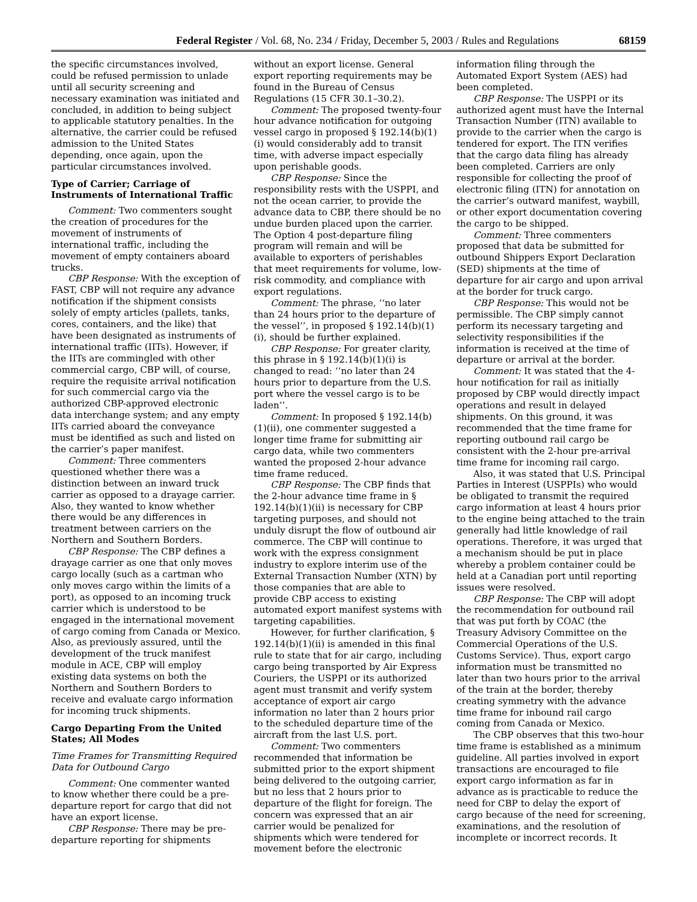Federal Register / Vol. 68, No. 234 / Friday, December 5, 2003 / Rules and Regulations 68159
the specific circumstances involved, could be refused permission to unlade until all security screening and necessary examination was initiated and concluded, in addition to being subject to applicable statutory penalties. In the alternative, the carrier could be refused admission to the United States depending, once again, upon the particular circumstances involved.
Type of Carrier; Carriage of Instruments of International Traffic
Comment: Two commenters sought the creation of procedures for the movement of instruments of international traffic, including the movement of empty containers aboard trucks.
CBP Response: With the exception of FAST, CBP will not require any advance notification if the shipment consists solely of empty articles (pallets, tanks, cores, containers, and the like) that have been designated as instruments of international traffic (IITs). However, if the IITs are commingled with other commercial cargo, CBP will, of course, require the requisite arrival notification for such commercial cargo via the authorized CBP-approved electronic data interchange system; and any empty IITs carried aboard the conveyance must be identified as such and listed on the carrier’s paper manifest.
Comment: Three commenters questioned whether there was a distinction between an inward truck carrier as opposed to a drayage carrier. Also, they wanted to know whether there would be any differences in treatment between carriers on the Northern and Southern Borders.
CBP Response: The CBP defines a drayage carrier as one that only moves cargo locally (such as a cartman who only moves cargo within the limits of a port), as opposed to an incoming truck carrier which is understood to be engaged in the international movement of cargo coming from Canada or Mexico. Also, as previously assured, until the development of the truck manifest module in ACE, CBP will employ existing data systems on both the Northern and Southern Borders to receive and evaluate cargo information for incoming truck shipments.
Cargo Departing From the United States; All Modes
Time Frames for Transmitting Required Data for Outbound Cargo
Comment: One commenter wanted to know whether there could be a pre-departure report for cargo that did not have an export license.
CBP Response: There may be pre-departure reporting for shipments
without an export license. General export reporting requirements may be found in the Bureau of Census Regulations (15 CFR 30.1–30.2).
Comment: The proposed twenty-four hour advance notification for outgoing vessel cargo in proposed § 192.14(b)(1)(i) would considerably add to transit time, with adverse impact especially upon perishable goods.
CBP Response: Since the responsibility rests with the USPPI, and not the ocean carrier, to provide the advance data to CBP, there should be no undue burden placed upon the carrier. The Option 4 post-departure filing program will remain and will be available to exporters of perishables that meet requirements for volume, low-risk commodity, and compliance with export regulations.
Comment: The phrase, ‘‘no later than 24 hours prior to the departure of the vessel’’, in proposed § 192.14(b)(1)(i), should be further explained.
CBP Response: For greater clarity, this phrase in § 192.14(b)(1)(i) is changed to read: ‘‘no later than 24 hours prior to departure from the U.S. port where the vessel cargo is to be laden’’.
Comment: In proposed § 192.14(b)(1)(ii), one commenter suggested a longer time frame for submitting air cargo data, while two commenters wanted the proposed 2-hour advance time frame reduced.
CBP Response: The CBP finds that the 2-hour advance time frame in § 192.14(b)(1)(ii) is necessary for CBP targeting purposes, and should not unduly disrupt the flow of outbound air commerce. The CBP will continue to work with the express consignment industry to explore interim use of the External Transaction Number (XTN) by those companies that are able to provide CBP access to existing automated export manifest systems with targeting capabilities.
However, for further clarification, § 192.14(b)(1)(ii) is amended in this final rule to state that for air cargo, including cargo being transported by Air Express Couriers, the USPPI or its authorized agent must transmit and verify system acceptance of export air cargo information no later than 2 hours prior to the scheduled departure time of the aircraft from the last U.S. port.
Comment: Two commenters recommended that information be submitted prior to the export shipment being delivered to the outgoing carrier, but no less that 2 hours prior to departure of the flight for foreign. The concern was expressed that an air carrier would be penalized for shipments which were tendered for movement before the electronic
information filing through the Automated Export System (AES) had been completed.
CBP Response: The USPPI or its authorized agent must have the Internal Transaction Number (ITN) available to provide to the carrier when the cargo is tendered for export. The ITN verifies that the cargo data filing has already been completed. Carriers are only responsible for collecting the proof of electronic filing (ITN) for annotation on the carrier’s outward manifest, waybill, or other export documentation covering the cargo to be shipped.
Comment: Three commenters proposed that data be submitted for outbound Shippers Export Declaration (SED) shipments at the time of departure for air cargo and upon arrival at the border for truck cargo.
CBP Response: This would not be permissible. The CBP simply cannot perform its necessary targeting and selectivity responsibilities if the information is received at the time of departure or arrival at the border.
Comment: It was stated that the 4-hour notification for rail as initially proposed by CBP would directly impact operations and result in delayed shipments. On this ground, it was recommended that the time frame for reporting outbound rail cargo be consistent with the 2-hour pre-arrival time frame for incoming rail cargo.
Also, it was stated that U.S. Principal Parties in Interest (USPPIs) who would be obligated to transmit the required cargo information at least 4 hours prior to the engine being attached to the train generally had little knowledge of rail operations. Therefore, it was urged that a mechanism should be put in place whereby a problem container could be held at a Canadian port until reporting issues were resolved.
CBP Response: The CBP will adopt the recommendation for outbound rail that was put forth by COAC (the Treasury Advisory Committee on the Commercial Operations of the U.S. Customs Service). Thus, export cargo information must be transmitted no later than two hours prior to the arrival of the train at the border, thereby creating symmetry with the advance time frame for inbound rail cargo coming from Canada or Mexico.
The CBP observes that this two-hour time frame is established as a minimum guideline. All parties involved in export transactions are encouraged to file export cargo information as far in advance as is practicable to reduce the need for CBP to delay the export of cargo because of the need for screening, examinations, and the resolution of incomplete or incorrect records. It